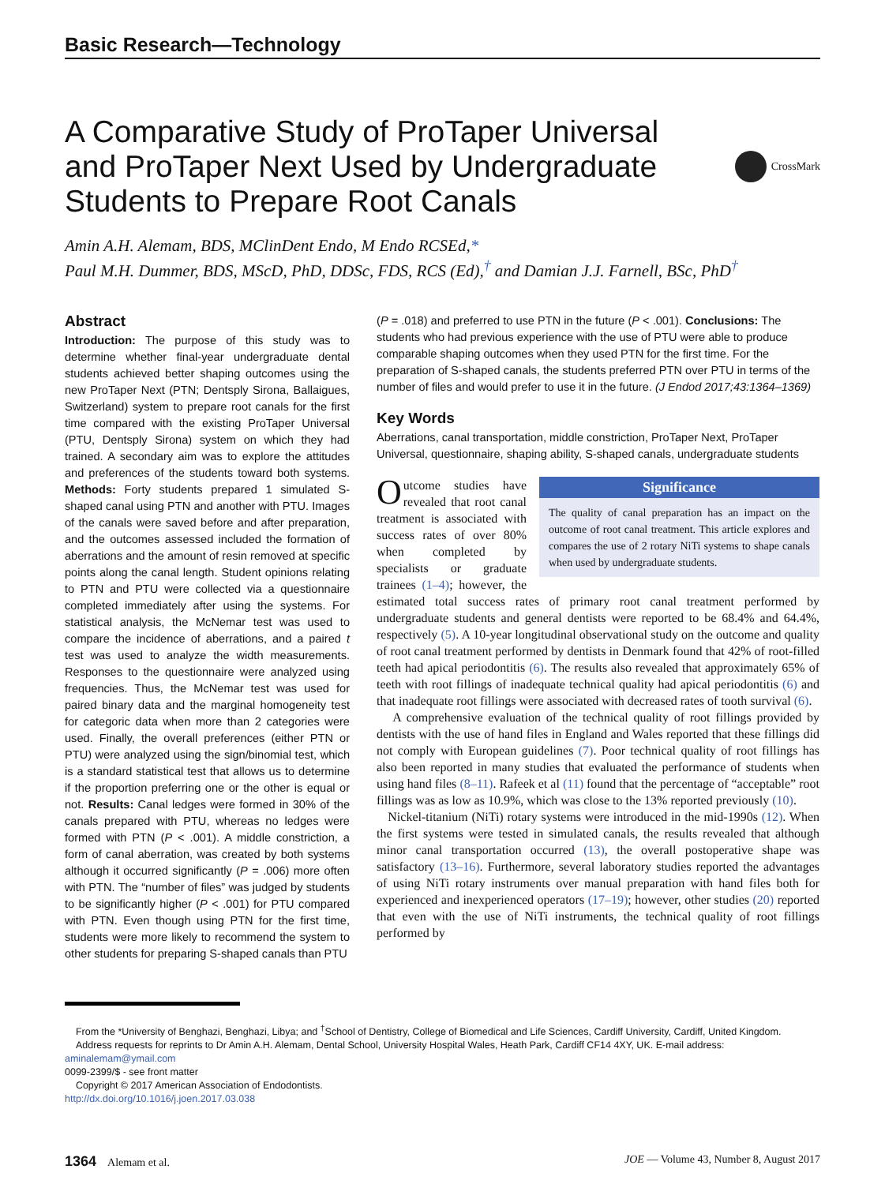Basic Research—Technology
A Comparative Study of ProTaper Universal and ProTaper Next Used by Undergraduate Students to Prepare Root Canals
CrossMark
Amin A.H. Alemam, BDS, MClinDent Endo, M Endo RCSEd,*
Paul M.H. Dummer, BDS, MScD, PhD, DDSc, FDS, RCS (Ed),<sup>†</sup> and Damian J.J. Farnell, BSc, PhD<sup>†</sup>
Abstract
Introduction: The purpose of this study was to determine whether final-year undergraduate dental students achieved better shaping outcomes using the new ProTaper Next (PTN; Dentsply Sirona, Ballaigues, Switzerland) system to prepare root canals for the first time compared with the existing ProTaper Universal (PTU, Dentsply Sirona) system on which they had trained. A secondary aim was to explore the attitudes and preferences of the students toward both systems. Methods: Forty students prepared 1 simulated S-shaped canal using PTN and another with PTU. Images of the canals were saved before and after preparation, and the outcomes assessed included the formation of aberrations and the amount of resin removed at specific points along the canal length. Student opinions relating to PTN and PTU were collected via a questionnaire completed immediately after using the systems. For statistical analysis, the McNemar test was used to compare the incidence of aberrations, and a paired t test was used to analyze the width measurements. Responses to the questionnaire were analyzed using frequencies. Thus, the McNemar test was used for paired binary data and the marginal homogeneity test for categoric data when more than 2 categories were used. Finally, the overall preferences (either PTN or PTU) were analyzed using the sign/binomial test, which is a standard statistical test that allows us to determine if the proportion preferring one or the other is equal or not. Results: Canal ledges were formed in 30% of the canals prepared with PTU, whereas no ledges were formed with PTN (P < .001). A middle constriction, a form of canal aberration, was created by both systems although it occurred significantly (P = .006) more often with PTN. The “number of files” was judged by students to be significantly higher (P < .001) for PTU compared with PTN. Even though using PTN for the first time, students were more likely to recommend the system to other students for preparing S-shaped canals than PTU
(P = .018) and preferred to use PTN in the future (P < .001). Conclusions: The students who had previous experience with the use of PTU were able to produce comparable shaping outcomes when they used PTN for the first time. For the preparation of S-shaped canals, the students preferred PTN over PTU in terms of the number of files and would prefer to use it in the future. (J Endod 2017;43:1364–1369)
Key Words
Aberrations, canal transportation, middle constriction, ProTaper Next, ProTaper Universal, questionnaire, shaping ability, S-shaped canals, undergraduate students
Significance
The quality of canal preparation has an impact on the outcome of root canal treatment. This article explores and compares the use of 2 rotary NiTi systems to shape canals when used by undergraduate students.
Outcome studies have revealed that root canal treatment is associated with success rates of over 80% when completed by specialists or graduate trainees (1–4); however, the estimated total success rates of primary root canal treatment performed by undergraduate students and general dentists were reported to be 68.4% and 64.4%, respectively (5). A 10-year longitudinal observational study on the outcome and quality of root canal treatment performed by dentists in Denmark found that 42% of root-filled teeth had apical periodontitis (6). The results also revealed that approximately 65% of teeth with root fillings of inadequate technical quality had apical periodontitis (6) and that inadequate root fillings were associated with decreased rates of tooth survival (6).
A comprehensive evaluation of the technical quality of root fillings provided by dentists with the use of hand files in England and Wales reported that these fillings did not comply with European guidelines (7). Poor technical quality of root fillings has also been reported in many studies that evaluated the performance of students when using hand files (8–11). Rafeek et al (11) found that the percentage of “acceptable” root fillings was as low as 10.9%, which was close to the 13% reported previously (10).
Nickel-titanium (NiTi) rotary systems were introduced in the mid-1990s (12). When the first systems were tested in simulated canals, the results revealed that although minor canal transportation occurred (13), the overall postoperative shape was satisfactory (13–16). Furthermore, several laboratory studies reported the advantages of using NiTi rotary instruments over manual preparation with hand files both for experienced and inexperienced operators (17–19); however, other studies (20) reported that even with the use of NiTi instruments, the technical quality of root fillings performed by
From the *University of Benghazi, Benghazi, Libya; and <sup>†</sup>School of Dentistry, College of Biomedical and Life Sciences, Cardiff University, Cardiff, United Kingdom.
Address requests for reprints to Dr Amin A.H. Alemam, Dental School, University Hospital Wales, Heath Park, Cardiff CF14 4XY, UK. E-mail address: aminalemam@ymail.com
0099-2399/$ - see front matter
Copyright © 2017 American Association of Endodontists.
http://dx.doi.org/10.1016/j.joen.2017.03.038
1364 Alemam et al. JOE — Volume 43, Number 8, August 2017